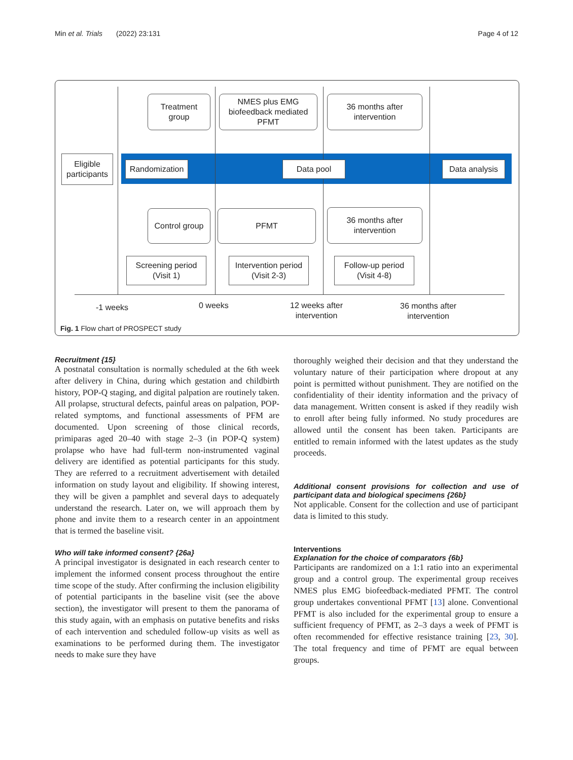Min et al. Trials (2022) 23:131 Page 4 of 12
Treatment
group
NMES plus EMG
biofeedback mediated
PFMT
36 months after
intervention
Eligible
participants
Randomization
Data pool
Data analysis
Control group
PFMT
36 months after
intervention
Screening period
(Visit 1)
Intervention period
(Visit 2-3)
Follow-up period
(Visit 4-8)
-1 weeks 0 weeks
12 weeks after
intervention
36 months after
intervention
Fig. 1 Flow chart of PROSPECT study
Recruitment {15}
A postnatal consultation is normally scheduled at the 6th week after delivery in China, during which gestation and childbirth history, POP-Q staging, and digital palpation are routinely taken. All prolapse, structural defects, painful areas on palpation, POP-related symptoms, and functional assessments of PFM are documented. Upon screening of those clinical records, primiparas aged 20–40 with stage 2–3 (in POP-Q system) prolapse who have had full-term non-instrumented vaginal delivery are identified as potential participants for this study. They are referred to a recruitment advertisement with detailed information on study layout and eligibility. If showing interest, they will be given a pamphlet and several days to adequately understand the research. Later on, we will approach them by phone and invite them to a research center in an appointment that is termed the baseline visit.
Who will take informed consent? {26a}
A principal investigator is designated in each research center to implement the informed consent process throughout the entire time scope of the study. After confirming the inclusion eligibility of potential participants in the baseline visit (see the above section), the investigator will present to them the panorama of this study again, with an emphasis on putative benefits and risks of each intervention and scheduled follow-up visits as well as examinations to be performed during them. The investigator needs to make sure they have
thoroughly weighed their decision and that they understand the voluntary nature of their participation where dropout at any point is permitted without punishment. They are notified on the confidentiality of their identity information and the privacy of data management. Written consent is asked if they readily wish to enroll after being fully informed. No study procedures are allowed until the consent has been taken. Participants are entitled to remain informed with the latest updates as the study proceeds.
Additional consent provisions for collection and use of participant data and biological specimens {26b}
Not applicable. Consent for the collection and use of participant data is limited to this study.
Interventions
Explanation for the choice of comparators {6b}
Participants are randomized on a 1:1 ratio into an experimental group and a control group. The experimental group receives NMES plus EMG biofeedback-mediated PFMT. The control group undertakes conventional PFMT [13] alone. Conventional PFMT is also included for the experimental group to ensure a sufficient frequency of PFMT, as 2–3 days a week of PFMT is often recommended for effective resistance training [23, 30]. The total frequency and time of PFMT are equal between groups.